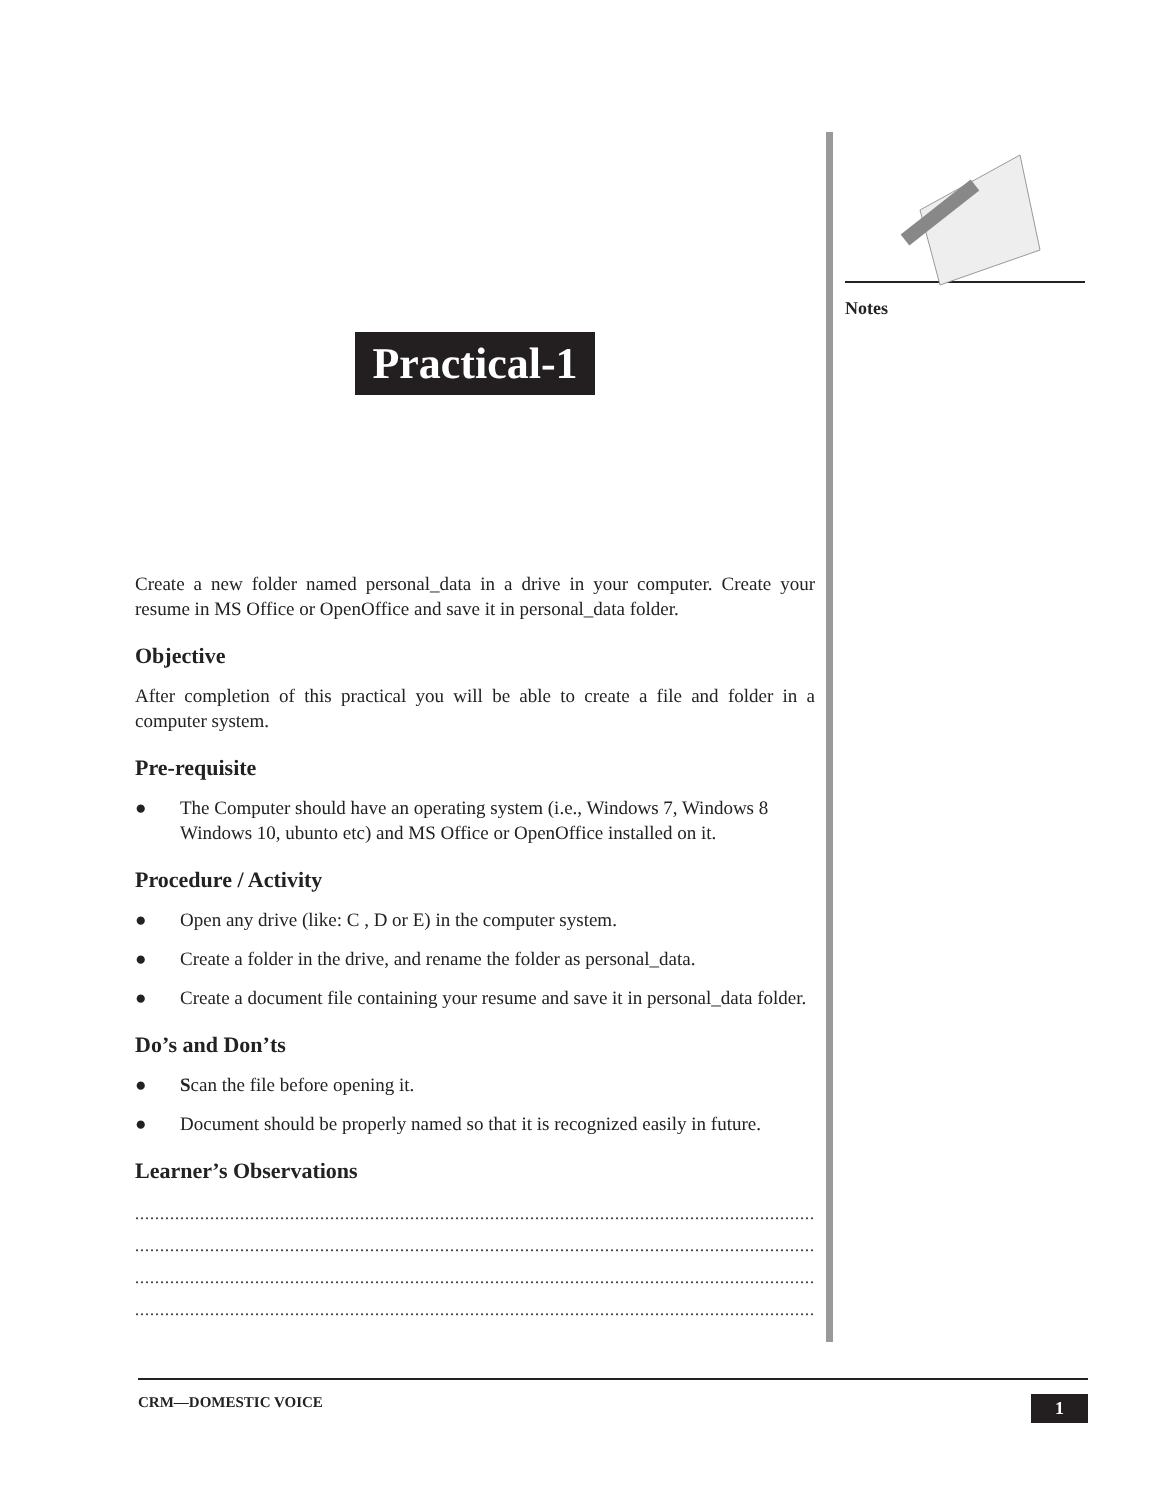Notes
Practical-1
Create a new folder named personal_data in a drive in your computer. Create your resume in MS Office or OpenOffice and save it in personal_data folder.
Objective
After completion of this practical you will be able to create a file and folder in a computer system.
Pre-requisite
● The Computer should have an operating system (i.e., Windows 7, Windows 8 Windows 10, ubunto etc) and MS Office or OpenOffice installed on it.
Procedure / Activity
● Open any drive (like: C , D or E) in the computer system.
● Create a folder in the drive, and rename the folder as personal_data.
● Create a document file containing your resume and save it in personal_data folder.
Do’s and Don’ts
● Scan the file before opening it.
● Document should be properly named so that it is recognized easily in future.
Learner’s Observations
................................................................................................................................................
................................................................................................................................................
................................................................................................................................................
................................................................................................................................................
CRM—DOMESTIC VOICE 1